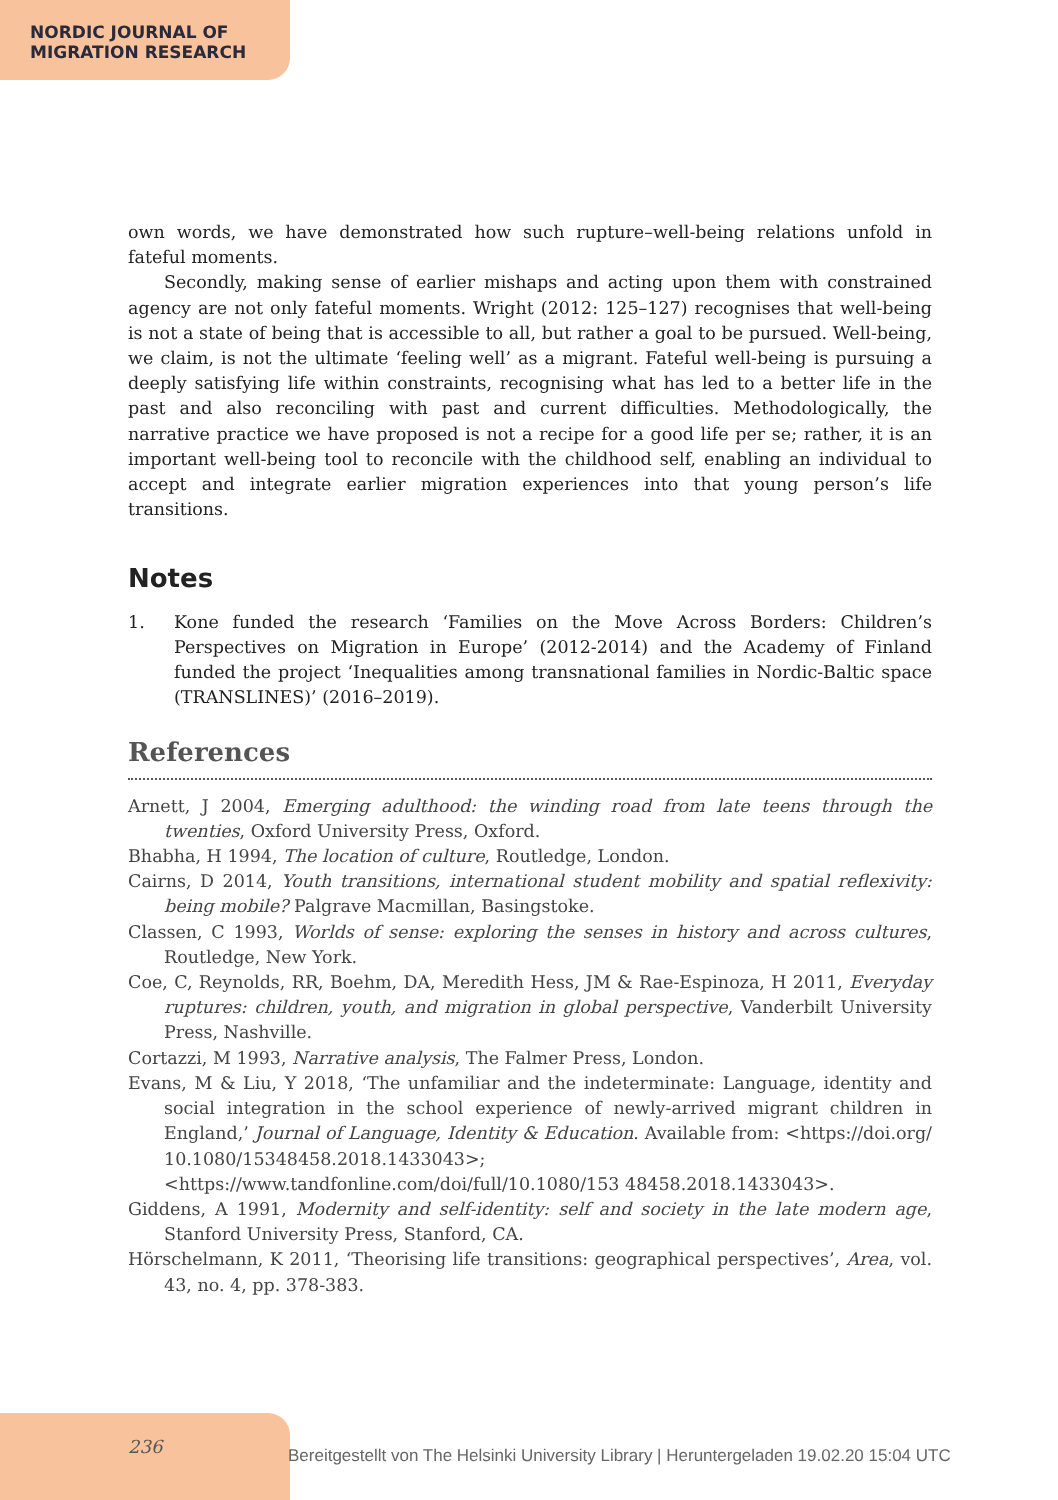NORDIC JOURNAL OF
MIGRATION RESEARCH
own words, we have demonstrated how such rupture–well-being relations unfold in fateful moments.
Secondly, making sense of earlier mishaps and acting upon them with constrained agency are not only fateful moments. Wright (2012: 125–127) recognises that well-being is not a state of being that is accessible to all, but rather a goal to be pursued. Well-being, we claim, is not the ultimate ‘feeling well’ as a migrant. Fateful well-being is pursuing a deeply satisfying life within constraints, recognising what has led to a better life in the past and also reconciling with past and current difficulties. Methodologically, the narrative practice we have proposed is not a recipe for a good life per se; rather, it is an important well-being tool to reconcile with the childhood self, enabling an individual to accept and integrate earlier migration experiences into that young person’s life transitions.
Notes
1. Kone funded the research ‘Families on the Move Across Borders: Children’s Perspectives on Migration in Europe’ (2012-2014) and the Academy of Finland funded the project ‘Inequalities among transnational families in Nordic-Baltic space (TRANSLINES)’ (2016–2019).
References
Arnett, J 2004, Emerging adulthood: the winding road from late teens through the twenties, Oxford University Press, Oxford.
Bhabha, H 1994, The location of culture, Routledge, London.
Cairns, D 2014, Youth transitions, international student mobility and spatial reflexivity: being mobile? Palgrave Macmillan, Basingstoke.
Classen, C 1993, Worlds of sense: exploring the senses in history and across cultures, Routledge, New York.
Coe, C, Reynolds, RR, Boehm, DA, Meredith Hess, JM & Rae-Espinoza, H 2011, Everyday ruptures: children, youth, and migration in global perspective, Vanderbilt University Press, Nashville.
Cortazzi, M 1993, Narrative analysis, The Falmer Press, London.
Evans, M & Liu, Y 2018, ‘The unfamiliar and the indeterminate: Language, identity and social integration in the school experience of newly-arrived migrant children in England,’ Journal of Language, Identity & Education. Available from: <https://doi.org/ 10.1080/15348458.2018.1433043>; <https://www.tandfonline.com/doi/full/10.1080/153 48458.2018.1433043>.
Giddens, A 1991, Modernity and self-identity: self and society in the late modern age, Stanford University Press, Stanford, CA.
Hörschelmann, K 2011, ‘Theorising life transitions: geographical perspectives’, Area, vol. 43, no. 4, pp. 378-383.
236
Bereitgestellt von The Helsinki University Library | Heruntergeladen 19.02.20 15:04 UTC